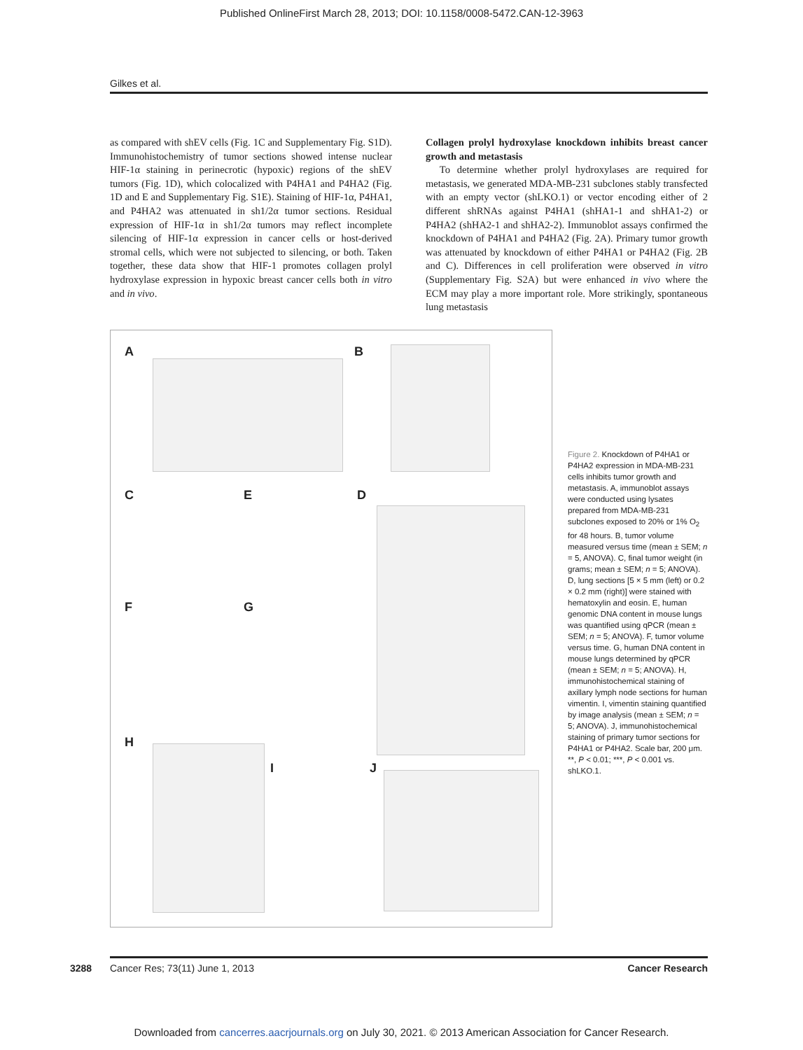Published OnlineFirst March 28, 2013; DOI: 10.1158/0008-5472.CAN-12-3963
Gilkes et al.
as compared with shEV cells (Fig. 1C and Supplementary Fig. S1D). Immunohistochemistry of tumor sections showed intense nuclear HIF-1α staining in perinecrotic (hypoxic) regions of the shEV tumors (Fig. 1D), which colocalized with P4HA1 and P4HA2 (Fig. 1D and E and Supplementary Fig. S1E). Staining of HIF-1α, P4HA1, and P4HA2 was attenuated in sh1/2α tumor sections. Residual expression of HIF-1α in sh1/2α tumors may reflect incomplete silencing of HIF-1α expression in cancer cells or host-derived stromal cells, which were not subjected to silencing, or both. Taken together, these data show that HIF-1 promotes collagen prolyl hydroxylase expression in hypoxic breast cancer cells both in vitro and in vivo.
Collagen prolyl hydroxylase knockdown inhibits breast cancer growth and metastasis
To determine whether prolyl hydroxylases are required for metastasis, we generated MDA-MB-231 subclones stably transfected with an empty vector (shLKO.1) or vector encoding either of 2 different shRNAs against P4HA1 (shHA1-1 and shHA1-2) or P4HA2 (shHA2-1 and shHA2-2). Immunoblot assays confirmed the knockdown of P4HA1 and P4HA2 (Fig. 2A). Primary tumor growth was attenuated by knockdown of either P4HA1 or P4HA2 (Fig. 2B and C). Differences in cell proliferation were observed in vitro (Supplementary Fig. S2A) but were enhanced in vivo where the ECM may play a more important role. More strikingly, spontaneous lung metastasis
A B
C E D
F G
H
I J
Figure 2. Knockdown of P4HA1 or P4HA2 expression in MDA-MB-231 cells inhibits tumor growth and metastasis. A, immunoblot assays were conducted using lysates prepared from MDA-MB-231 subclones exposed to 20% or 1% O<sub>2</sub> for 48 hours. B, tumor volume measured versus time (mean ± SEM; n = 5, ANOVA). C, final tumor weight (in grams; mean ± SEM; n = 5; ANOVA). D, lung sections [5 × 5 mm (left) or 0.2 × 0.2 mm (right)] were stained with hematoxylin and eosin. E, human genomic DNA content in mouse lungs was quantified using qPCR (mean ± SEM; n = 5; ANOVA). F, tumor volume versus time. G, human DNA content in mouse lungs determined by qPCR (mean ± SEM; n = 5; ANOVA). H, immunohistochemical staining of axillary lymph node sections for human vimentin. I, vimentin staining quantified by image analysis (mean ± SEM; n = 5; ANOVA). J, immunohistochemical staining of primary tumor sections for P4HA1 or P4HA2. Scale bar, 200 μm. **, P < 0.01; ***, P < 0.001 vs. shLKO.1.
3288
Cancer Res; 73(11) June 1, 2013 Cancer Research
Downloaded from cancerres.aacrjournals.org on July 30, 2021. © 2013 American Association for Cancer Research.